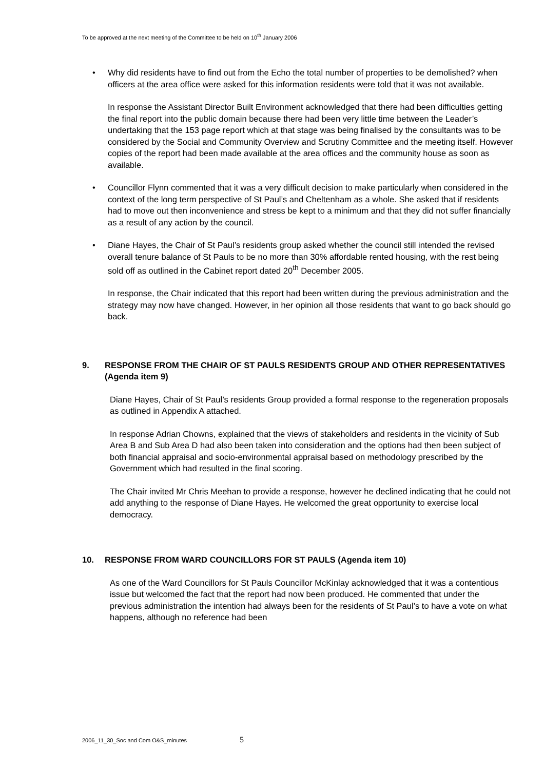To be approved at the next meeting of the Committee to be held on 10<sup>th</sup> January 2006
• Why did residents have to find out from the Echo the total number of properties to be demolished? when officers at the area office were asked for this information residents were told that it was not available.
In response the Assistant Director Built Environment acknowledged that there had been difficulties getting the final report into the public domain because there had been very little time between the Leader’s undertaking that the 153 page report which at that stage was being finalised by the consultants was to be considered by the Social and Community Overview and Scrutiny Committee and the meeting itself. However copies of the report had been made available at the area offices and the community house as soon as available.
• Councillor Flynn commented that it was a very difficult decision to make particularly when considered in the context of the long term perspective of St Paul’s and Cheltenham as a whole. She asked that if residents had to move out then inconvenience and stress be kept to a minimum and that they did not suffer financially as a result of any action by the council.
• Diane Hayes, the Chair of St Paul’s residents group asked whether the council still intended the revised overall tenure balance of St Pauls to be no more than 30% affordable rented housing, with the rest being sold off as outlined in the Cabinet report dated 20<sup>th</sup> December 2005.
In response, the Chair indicated that this report had been written during the previous administration and the strategy may now have changed. However, in her opinion all those residents that want to go back should go back.
9. RESPONSE FROM THE CHAIR OF ST PAULS RESIDENTS GROUP AND OTHER REPRESENTATIVES
(Agenda item 9)
Diane Hayes, Chair of St Paul’s residents Group provided a formal response to the regeneration proposals as outlined in Appendix A attached.
In response Adrian Chowns, explained that the views of stakeholders and residents in the vicinity of Sub Area B and Sub Area D had also been taken into consideration and the options had then been subject of both financial appraisal and socio-environmental appraisal based on methodology prescribed by the Government which had resulted in the final scoring.
The Chair invited Mr Chris Meehan to provide a response, however he declined indicating that he could not add anything to the response of Diane Hayes. He welcomed the great opportunity to exercise local democracy.
10. RESPONSE FROM WARD COUNCILLORS FOR ST PAULS (Agenda item 10)
As one of the Ward Councillors for St Pauls Councillor McKinlay acknowledged that it was a contentious issue but welcomed the fact that the report had now been produced. He commented that under the previous administration the intention had always been for the residents of St Paul’s to have a vote on what happens, although no reference had been
2006_11_30_Soc and Com O&S_minutes 5